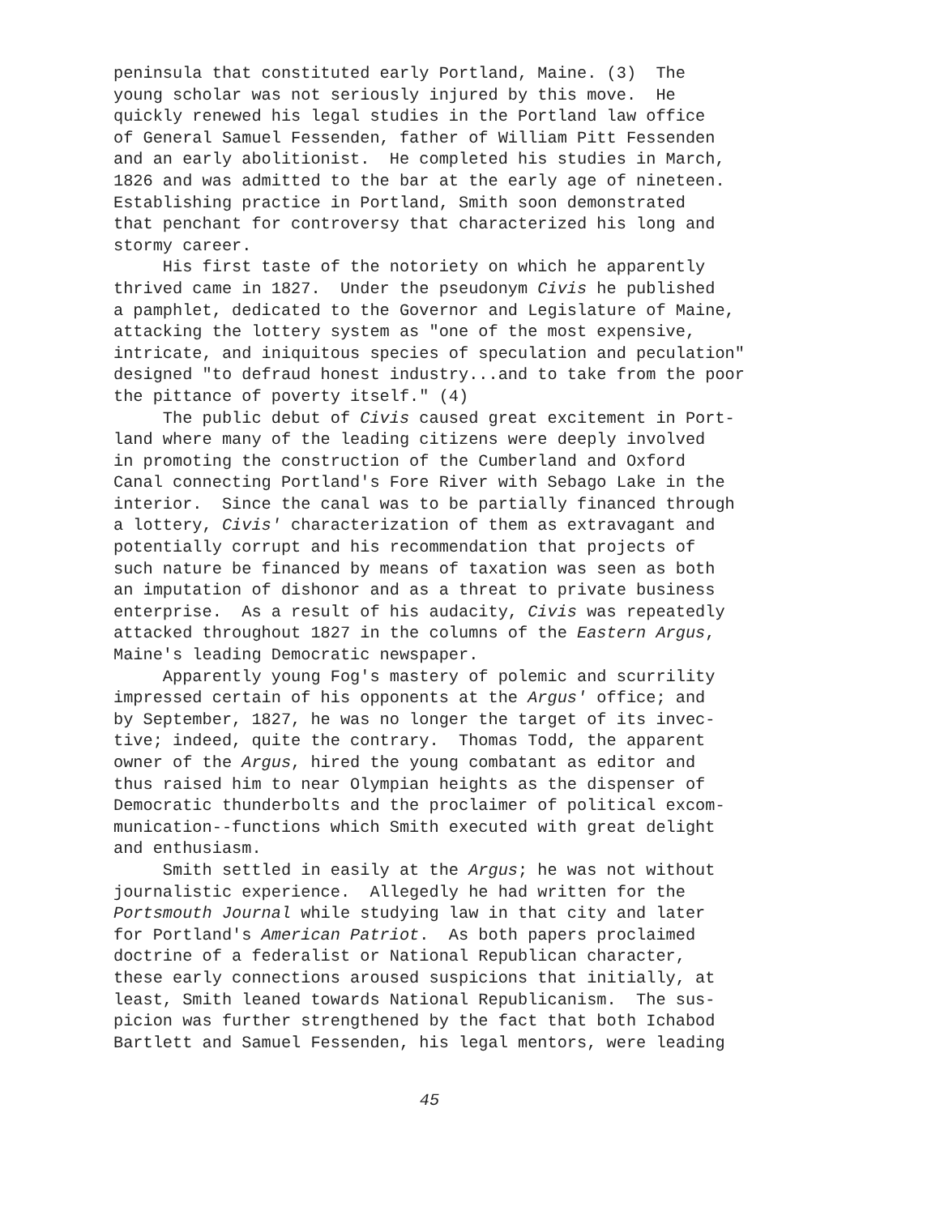peninsula that constituted early Portland, Maine. (3) The young scholar was not seriously injured by this move. He quickly renewed his legal studies in the Portland law office of General Samuel Fessenden, father of William Pitt Fessenden and an early abolitionist. He completed his studies in March, 1826 and was admitted to the bar at the early age of nineteen. Establishing practice in Portland, Smith soon demonstrated that penchant for controversy that characterized his long and stormy career. His first taste of the notoriety on which he apparently thrived came in 1827. Under the pseudonym Civis he published a pamphlet, dedicated to the Governor and Legislature of Maine, attacking the lottery system as "one of the most expensive, intricate, and iniquitous species of speculation and peculation" designed "to defraud honest industry...and to take from the poor the pittance of poverty itself." (4) The public debut of Civis caused great excitement in Port- land where many of the leading citizens were deeply involved in promoting the construction of the Cumberland and Oxford Canal connecting Portland's Fore River with Sebago Lake in the interior. Since the canal was to be partially financed through a lottery, Civis' characterization of them as extravagant and potentially corrupt and his recommendation that projects of such nature be financed by means of taxation was seen as both an imputation of dishonor and as a threat to private business enterprise. As a result of his audacity, Civis was repeatedly attacked throughout 1827 in the columns of the Eastern Argus, Maine's leading Democratic newspaper. Apparently young Fog's mastery of polemic and scurrility impressed certain of his opponents at the Argus' office; and by September, 1827, he was no longer the target of its invec- tive; indeed, quite the contrary. Thomas Todd, the apparent owner of the Argus, hired the young combatant as editor and thus raised him to near Olympian heights as the dispenser of Democratic thunderbolts and the proclaimer of political excom- munication--functions which Smith executed with great delight and enthusiasm. Smith settled in easily at the Argus; he was not without journalistic experience. Allegedly he had written for the Portsmouth Journal while studying law in that city and later for Portland's American Patriot. As both papers proclaimed doctrine of a federalist or National Republican character, these early connections aroused suspicions that initially, at least, Smith leaned towards National Republicanism. The sus- picion was further strengthened by the fact that both Ichabod Bartlett and Samuel Fessenden, his legal mentors, were leading
45